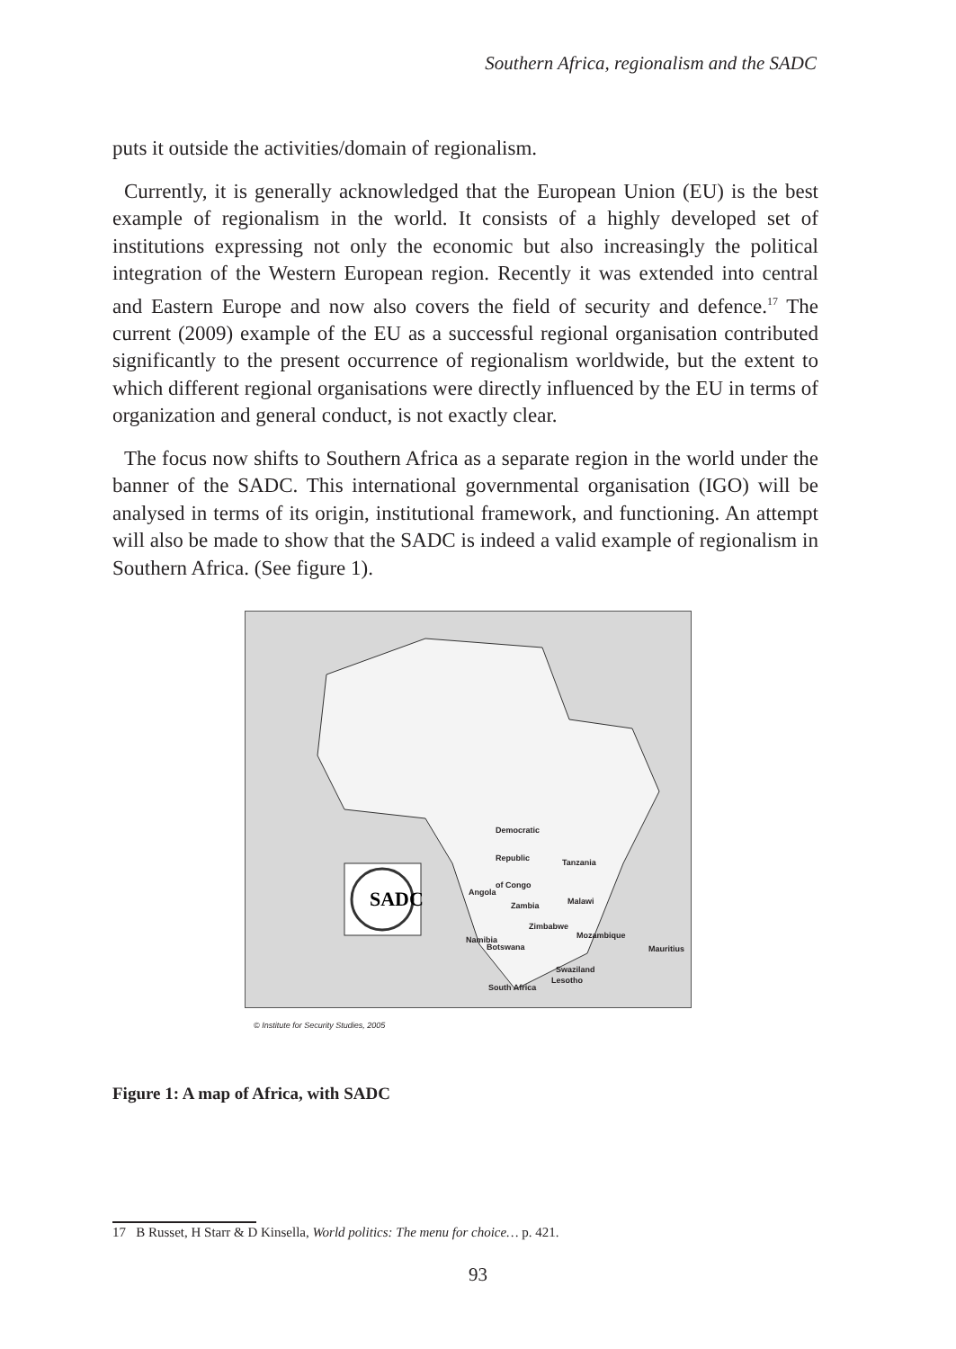Southern Africa, regionalism and the SADC
puts it outside the activities/domain of regionalism.
Currently, it is generally acknowledged that the European Union (EU) is the best example of regionalism in the world. It consists of a highly developed set of institutions expressing not only the economic but also increasingly the political integration of the Western European region. Recently it was extended into central and Eastern Europe and now also covers the field of security and defence.<sup>17</sup> The current (2009) example of the EU as a successful regional organisation contributed significantly to the present occurrence of regionalism worldwide, but the extent to which different regional organisations were directly influenced by the EU in terms of organization and general conduct, is not exactly clear.
The focus now shifts to Southern Africa as a separate region in the world under the banner of the SADC. This international governmental organisation (IGO) will be analysed in terms of its origin, institutional framework, and functioning. An attempt will also be made to show that the SADC is indeed a valid example of regionalism in Southern Africa. (See figure 1).
SADC
Democratic
Republic
of Congo
Tanzania
Angola
Zambia Malawi
Zimbabwe
Mozambique Namibia
Botswana Mauritius
Swaziland
Lesotho
South Africa
© Institute for Security Studies, 2005
Figure 1: A map of Africa, with SADC
17 B Russet, H Starr & D Kinsella, World politics: The menu for choice… p. 421.
93